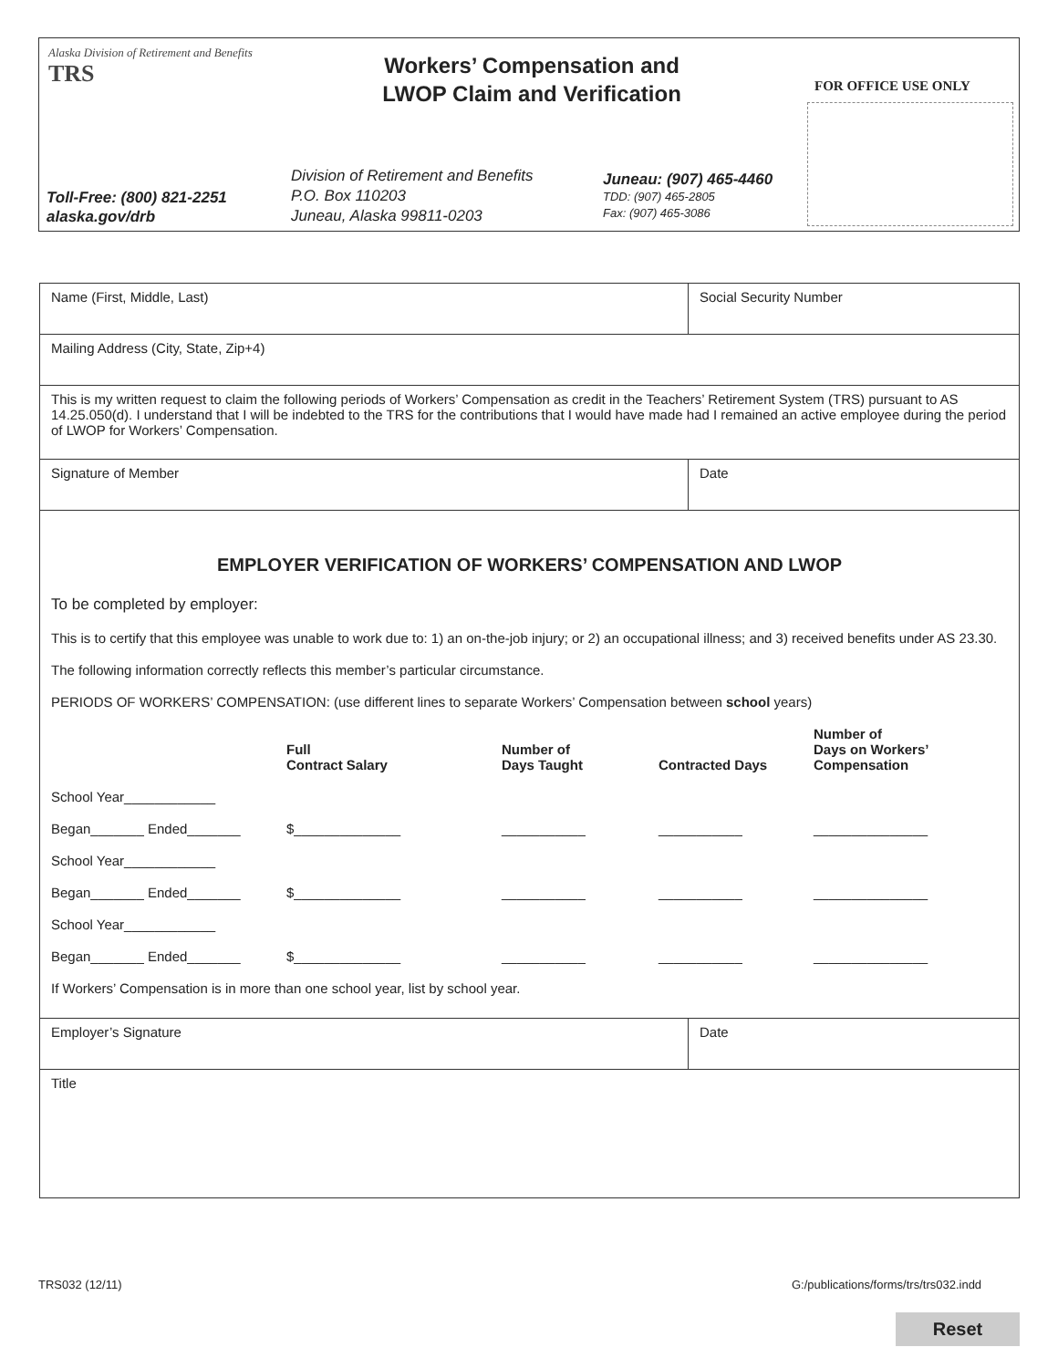Alaska Division of Retirement and Benefits
TRS
Workers’ Compensation and
LWOP Claim and Verification
FOR OFFICE USE ONLY
Toll-Free: (800) 821-2251
alaska.gov/drb
Division of Retirement and Benefits
P.O. Box 110203
Juneau, Alaska 99811-0203
Juneau: (907) 465-4460
TDD: (907) 465-2805
Fax: (907) 465-3086
| Name (First, Middle, Last) | Social Security Number |
| Mailing Address (City, State, Zip+4) | |
| This is my written request to claim the following periods of Workers’ Compensation as credit in the Teachers’ Retirement System (TRS) pursuant to AS 14.25.050(d). I understand that I will be indebted to the TRS for the contributions that I would have made had I remained an active employee during the period of LWOP for Workers’ Compensation. | |
| Signature of Member | Date |
| EMPLOYER VERIFICATION OF WORKERS’ COMPENSATION AND LWOP To be completed by employer: This is to certify that this employee was unable to work due to: 1) an on-the-job injury; or 2) an occupational illness; and 3) received benefits under AS 23.30. The following information correctly reflects this member’s particular circumstance. PERIODS OF WORKERS’ COMPENSATION: (use different lines to separate Workers’ Compensation between school years) / / Full Contract Salary / Number of Days Taught / Contracted Days / Number of Days on Workers’ Compensation / / School Year____________ / / / / / / Began_______ Ended_______ / $______________ / ___________ / ___________ / _______________ / / School Year____________ / / / / / / Began_______ Ended_______ / $______________ / ___________ / ___________ / _______________ / / School Year____________ / / / / / / Began_______ Ended_______ / $______________ / ___________ / ___________ / _______________ / If Workers’ Compensation is in more than one school year, list by school year. | |
| Employer’s Signature | Date |
| Title | |
TRS032 (12/11)
G:/publications/forms/trs/trs032.indd
Reset